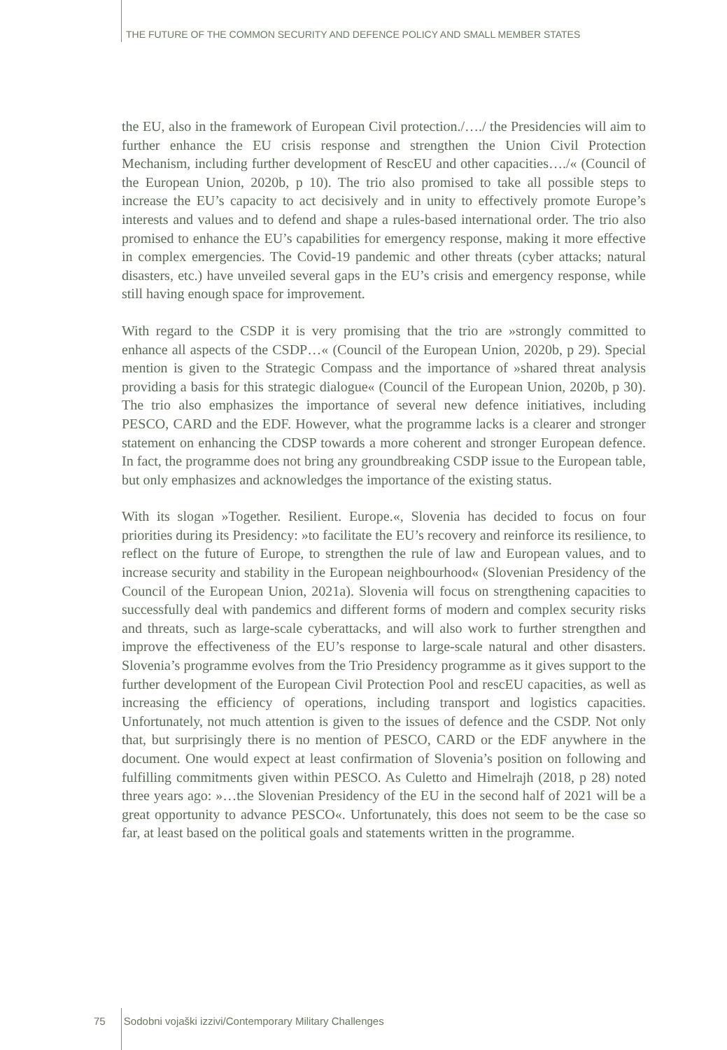THE FUTURE OF THE COMMON SECURITY AND DEFENCE POLICY AND SMALL MEMBER STATES
the EU, also in the framework of European Civil protection./…./ the Presidencies will aim to further enhance the EU crisis response and strengthen the Union Civil Protection Mechanism, including further development of RescEU and other capacities…./« (Council of the European Union, 2020b, p 10). The trio also promised to take all possible steps to increase the EU’s capacity to act decisively and in unity to effectively promote Europe’s interests and values and to defend and shape a rules-based international order. The trio also promised to enhance the EU’s capabilities for emergency response, making it more effective in complex emergencies. The Covid-19 pandemic and other threats (cyber attacks; natural disasters, etc.) have unveiled several gaps in the EU’s crisis and emergency response, while still having enough space for improvement.
With regard to the CSDP it is very promising that the trio are »strongly committed to enhance all aspects of the CSDP…« (Council of the European Union, 2020b, p 29). Special mention is given to the Strategic Compass and the importance of »shared threat analysis providing a basis for this strategic dialogue« (Council of the European Union, 2020b, p 30). The trio also emphasizes the importance of several new defence initiatives, including PESCO, CARD and the EDF. However, what the programme lacks is a clearer and stronger statement on enhancing the CDSP towards a more coherent and stronger European defence. In fact, the programme does not bring any groundbreaking CSDP issue to the European table, but only emphasizes and acknowledges the importance of the existing status.
With its slogan »Together. Resilient. Europe.«, Slovenia has decided to focus on four priorities during its Presidency: »to facilitate the EU’s recovery and reinforce its resilience, to reflect on the future of Europe, to strengthen the rule of law and European values, and to increase security and stability in the European neighbourhood« (Slovenian Presidency of the Council of the European Union, 2021a). Slovenia will focus on strengthening capacities to successfully deal with pandemics and different forms of modern and complex security risks and threats, such as large-scale cyberattacks, and will also work to further strengthen and improve the effectiveness of the EU’s response to large-scale natural and other disasters. Slovenia’s programme evolves from the Trio Presidency programme as it gives support to the further development of the European Civil Protection Pool and rescEU capacities, as well as increasing the efficiency of operations, including transport and logistics capacities. Unfortunately, not much attention is given to the issues of defence and the CSDP. Not only that, but surprisingly there is no mention of PESCO, CARD or the EDF anywhere in the document. One would expect at least confirmation of Slovenia’s position on following and fulfilling commitments given within PESCO. As Culetto and Himelrajh (2018, p 28) noted three years ago: »…the Slovenian Presidency of the EU in the second half of 2021 will be a great opportunity to advance PESCO«. Unfortunately, this does not seem to be the case so far, at least based on the political goals and statements written in the programme.
75 Sodobni vojaški izzivi/Contemporary Military Challenges